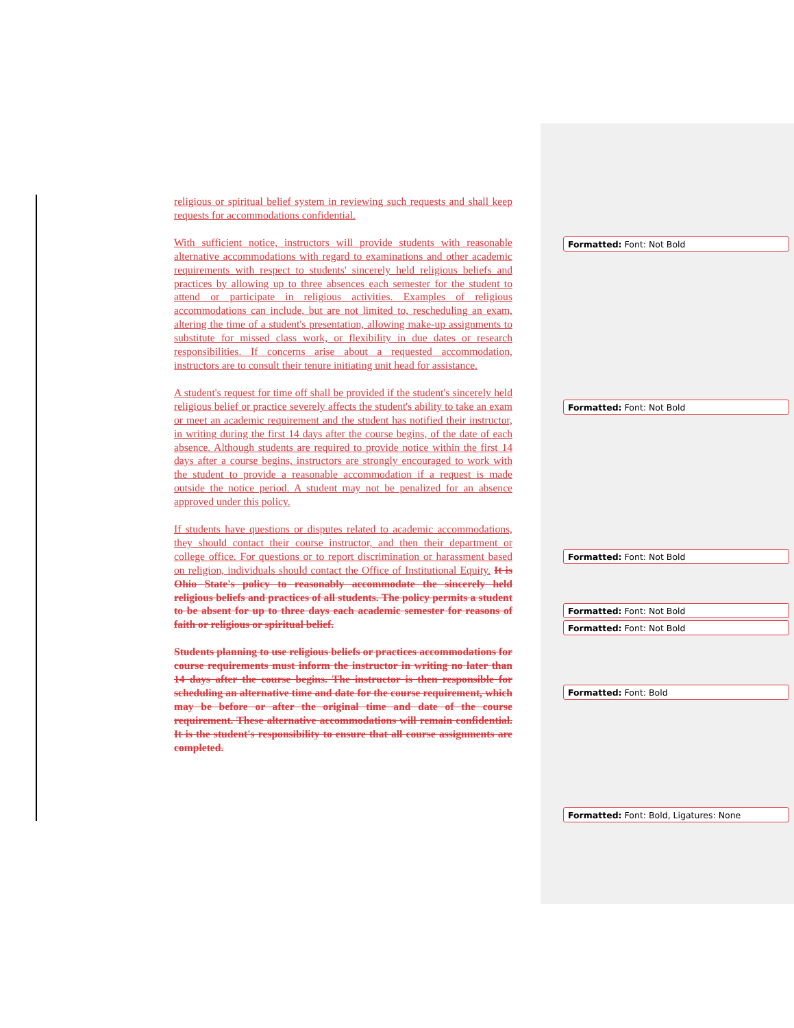religious or spiritual belief system in reviewing such requests and shall keep requests for accommodations confidential.
With sufficient notice, instructors will provide students with reasonable alternative accommodations with regard to examinations and other academic requirements with respect to students' sincerely held religious beliefs and practices by allowing up to three absences each semester for the student to attend or participate in religious activities. Examples of religious accommodations can include, but are not limited to, rescheduling an exam, altering the time of a student's presentation, allowing make-up assignments to substitute for missed class work, or flexibility in due dates or research responsibilities. If concerns arise about a requested accommodation, instructors are to consult their tenure initiating unit head for assistance.
A student's request for time off shall be provided if the student's sincerely held religious belief or practice severely affects the student's ability to take an exam or meet an academic requirement and the student has notified their instructor, in writing during the first 14 days after the course begins, of the date of each absence. Although students are required to provide notice within the first 14 days after a course begins, instructors are strongly encouraged to work with the student to provide a reasonable accommodation if a request is made outside the notice period. A student may not be penalized for an absence approved under this policy.
If students have questions or disputes related to academic accommodations, they should contact their course instructor, and then their department or college office. For questions or to report discrimination or harassment based on religion, individuals should contact the Office of Institutional Equity. It is Ohio State's policy to reasonably accommodate the sincerely held religious beliefs and practices of all students. The policy permits a student to be absent for up to three days each academic semester for reasons of faith or religious or spiritual belief.
Students planning to use religious beliefs or practices accommodations for course requirements must inform the instructor in writing no later than 14 days after the course begins. The instructor is then responsible for scheduling an alternative time and date for the course requirement, which may be before or after the original time and date of the course requirement. These alternative accommodations will remain confidential. It is the student's responsibility to ensure that all course assignments are completed.
Formatted: Font: Not Bold
Formatted: Font: Not Bold
Formatted: Font: Not Bold
Formatted: Font: Not Bold
Formatted: Font: Not Bold
Formatted: Font: Bold
Formatted: Font: Bold, Ligatures: None